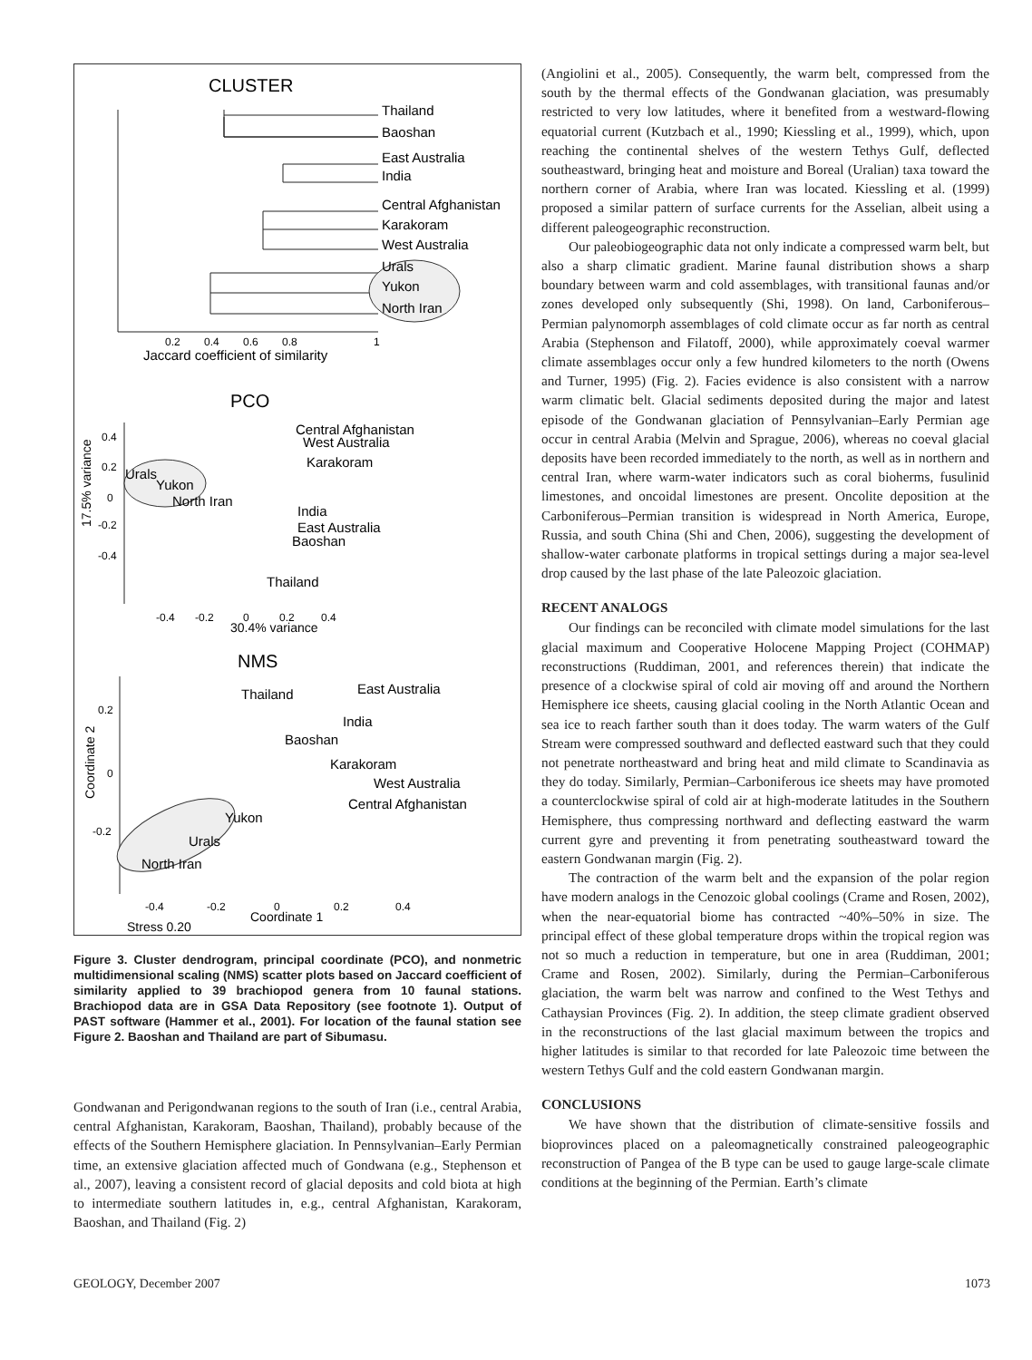CLUSTER
Thailand
Baoshan
East Australia
India
Central Afghanistan
Karakoram
West Australia
Urals
Yukon
North Iran
0.2
0.4
0.6
0.8
1
Jaccard coefficient of similarity
PCO
0.4
0.2
0
-0.2
-0.4
17.5% variance
Central Afghanistan
West Australia
Karakoram
Urals
Yukon
North Iran
India
East Australia
Baoshan
Thailand
-0.4
-0.2
0
0.2
0.4
30.4% variance
NMS
0.2
0
-0.2
Coordinate 2
East Australia
Thailand
India
Baoshan
Karakoram
West Australia
Central Afghanistan
Yukon
Urals
North Iran
-0.4
-0.2
0
0.2
0.4
Coordinate 1
Stress 0.20
Figure 3. Cluster dendrogram, principal coordinate (PCO), and nonmetric multidimensional scaling (NMS) scatter plots based on Jaccard coefficient of similarity applied to 39 brachiopod genera from 10 faunal stations. Brachiopod data are in GSA Data Repository (see footnote 1). Output of PAST software (Hammer et al., 2001). For location of the faunal station see Figure 2. Baoshan and Thailand are part of Sibumasu.
Gondwanan and Perigondwanan regions to the south of Iran (i.e., central Arabia, central Afghanistan, Karakoram, Baoshan, Thailand), probably because of the effects of the Southern Hemisphere glaciation. In Pennsylvanian–Early Permian time, an extensive glaciation affected much of Gondwana (e.g., Stephenson et al., 2007), leaving a consistent record of glacial deposits and cold biota at high to intermediate southern latitudes in, e.g., central Afghanistan, Karakoram, Baoshan, and Thailand (Fig. 2)
(Angiolini et al., 2005). Consequently, the warm belt, compressed from the south by the thermal effects of the Gondwanan glaciation, was presumably restricted to very low latitudes, where it benefited from a westward-flowing equatorial current (Kutzbach et al., 1990; Kiessling et al., 1999), which, upon reaching the continental shelves of the western Tethys Gulf, deflected southeastward, bringing heat and moisture and Boreal (Uralian) taxa toward the northern corner of Arabia, where Iran was located. Kiessling et al. (1999) proposed a similar pattern of surface currents for the Asselian, albeit using a different paleogeographic reconstruction.
Our paleobiogeographic data not only indicate a compressed warm belt, but also a sharp climatic gradient. Marine faunal distribution shows a sharp boundary between warm and cold assemblages, with transitional faunas and/or zones developed only subsequently (Shi, 1998). On land, Carboniferous–Permian palynomorph assemblages of cold climate occur as far north as central Arabia (Stephenson and Filatoff, 2000), while approximately coeval warmer climate assemblages occur only a few hundred kilometers to the north (Owens and Turner, 1995) (Fig. 2). Facies evidence is also consistent with a narrow warm climatic belt. Glacial sediments deposited during the major and latest episode of the Gondwanan glaciation of Pennsylvanian–Early Permian age occur in central Arabia (Melvin and Sprague, 2006), whereas no coeval glacial deposits have been recorded immediately to the north, as well as in northern and central Iran, where warm-water indicators such as coral bioherms, fusulinid limestones, and oncoidal limestones are present. Oncolite deposition at the Carboniferous–Permian transition is widespread in North America, Europe, Russia, and south China (Shi and Chen, 2006), suggesting the development of shallow-water carbonate platforms in tropical settings during a major sea-level drop caused by the last phase of the late Paleozoic glaciation.
RECENT ANALOGS
Our findings can be reconciled with climate model simulations for the last glacial maximum and Cooperative Holocene Mapping Project (COHMAP) reconstructions (Ruddiman, 2001, and references therein) that indicate the presence of a clockwise spiral of cold air moving off and around the Northern Hemisphere ice sheets, causing glacial cooling in the North Atlantic Ocean and sea ice to reach farther south than it does today. The warm waters of the Gulf Stream were compressed southward and deflected eastward such that they could not penetrate northeastward and bring heat and mild climate to Scandinavia as they do today. Similarly, Permian–Carboniferous ice sheets may have promoted a counterclockwise spiral of cold air at high-moderate latitudes in the Southern Hemisphere, thus compressing northward and deflecting eastward the warm current gyre and preventing it from penetrating southeastward toward the eastern Gondwanan margin (Fig. 2).
The contraction of the warm belt and the expansion of the polar region have modern analogs in the Cenozoic global coolings (Crame and Rosen, 2002), when the near-equatorial biome has contracted ~40%–50% in size. The principal effect of these global temperature drops within the tropical region was not so much a reduction in temperature, but one in area (Ruddiman, 2001; Crame and Rosen, 2002). Similarly, during the Permian–Carboniferous glaciation, the warm belt was narrow and confined to the West Tethys and Cathaysian Provinces (Fig. 2). In addition, the steep climate gradient observed in the reconstructions of the last glacial maximum between the tropics and higher latitudes is similar to that recorded for late Paleozoic time between the western Tethys Gulf and the cold eastern Gondwanan margin.
CONCLUSIONS
We have shown that the distribution of climate-sensitive fossils and bioprovinces placed on a paleomagnetically constrained paleogeographic reconstruction of Pangea of the B type can be used to gauge large-scale climate conditions at the beginning of the Permian. Earth’s climate
GEOLOGY, December 2007 1073